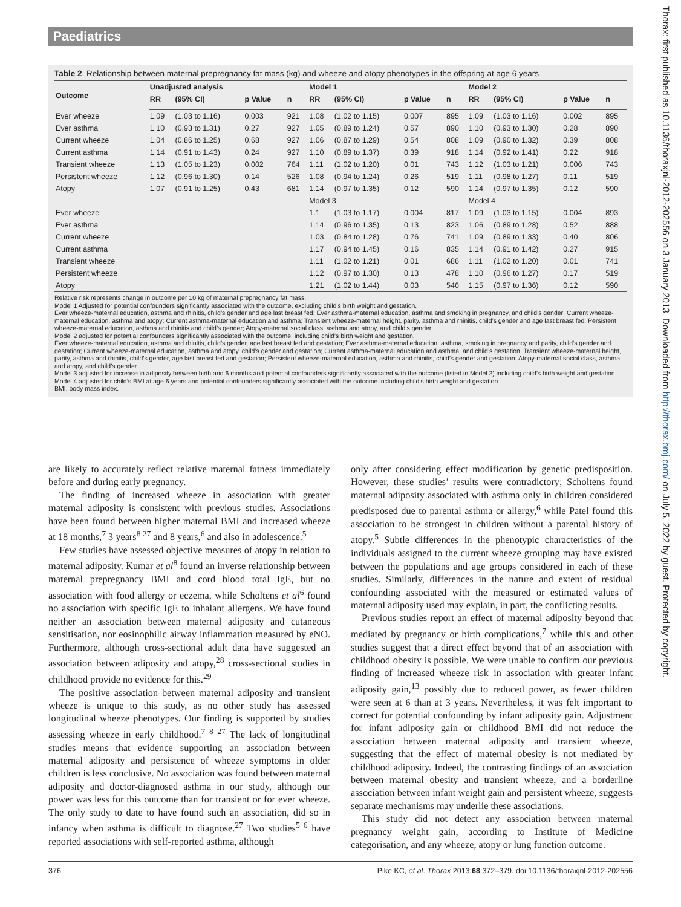Paediatrics
Table 2 Relationship between maternal prepregnancy fat mass (kg) and wheeze and atopy phenotypes in the offspring at age 6 years
| Outcome | Unadjusted analysis | | | | Model 1 | | | | Model 2 | | | |
| --- | --- | --- | --- | --- | --- | --- | --- | --- | --- | --- | --- | --- |
| | RR | (95% CI) | p Value | n | RR | (95% CI) | p Value | n | RR | (95% CI) | p Value | n |
| Ever wheeze | 1.09 | (1.03 to 1.16) | 0.003 | 921 | 1.08 | (1.02 to 1.15) | 0.007 | 895 | 1.09 | (1.03 to 1.16) | 0.002 | 895 |
| Ever asthma | 1.10 | (0.93 to 1.31) | 0.27 | 927 | 1.05 | (0.89 to 1.24) | 0.57 | 890 | 1.10 | (0.93 to 1.30) | 0.28 | 890 |
| Current wheeze | 1.04 | (0.86 to 1.25) | 0.68 | 927 | 1.06 | (0.87 to 1.29) | 0.54 | 808 | 1.09 | (0.90 to 1.32) | 0.39 | 808 |
| Current asthma | 1.14 | (0.91 to 1.43) | 0.24 | 927 | 1.10 | (0.89 to 1.37) | 0.39 | 918 | 1.14 | (0.92 to 1.41) | 0.22 | 918 |
| Transient wheeze | 1.13 | (1.05 to 1.23) | 0.002 | 764 | 1.11 | (1.02 to 1.20) | 0.01 | 743 | 1.12 | (1.03 to 1.21) | 0.006 | 743 |
| Persistent wheeze | 1.12 | (0.96 to 1.30) | 0.14 | 526 | 1.08 | (0.94 to 1.24) | 0.26 | 519 | 1.11 | (0.98 to 1.27) | 0.11 | 519 |
| Atopy | 1.07 | (0.91 to 1.25) | 0.43 | 681 | 1.14 | (0.97 to 1.35) | 0.12 | 590 | 1.14 | (0.97 to 1.35) | 0.12 | 590 |
| | | | | | Model 3 | | | | Model 4 | | | |
| Ever wheeze | | | | | 1.1 | (1.03 to 1.17) | 0.004 | 817 | 1.09 | (1.03 to 1.15) | 0.004 | 893 |
| Ever asthma | | | | | 1.14 | (0.96 to 1.35) | 0.13 | 823 | 1.06 | (0.89 to 1.28) | 0.52 | 888 |
| Current wheeze | | | | | 1.03 | (0.84 to 1.28) | 0.76 | 741 | 1.09 | (0.89 to 1.33) | 0.40 | 806 |
| Current asthma | | | | | 1.17 | (0.94 to 1.45) | 0.16 | 835 | 1.14 | (0.91 to 1.42) | 0.27 | 915 |
| Transient wheeze | | | | | 1.11 | (1.02 to 1.21) | 0.01 | 686 | 1.11 | (1.02 to 1.20) | 0.01 | 741 |
| Persistent wheeze | | | | | 1.12 | (0.97 to 1.30) | 0.13 | 478 | 1.10 | (0.96 to 1.27) | 0.17 | 519 |
| Atopy | | | | | 1.21 | (1.02 to 1.44) | 0.03 | 546 | 1.15 | (0.97 to 1.36) | 0.12 | 590 |
Relative risk represents change in outcome per 10 kg of maternal prepregnancy fat mass.
Model 1 Adjusted for potential confounders significantly associated with the outcome, excluding child’s birth weight and gestation.
Ever wheeze-maternal education, asthma and rhinitis, child’s gender and age last breast fed; Ever asthma-maternal education, asthma and smoking in pregnancy, and child’s gender; Current wheeze-maternal education, asthma and atopy; Current asthma-maternal education and asthma; Transient wheeze-maternal height, parity, asthma and rhinitis, child’s gender and age last breast fed; Persistent wheeze-maternal education, asthma and rhinitis and child’s gender; Atopy-maternal social class, asthma and atopy, and child’s gender.
Model 2 adjusted for potential confounders significantly associated with the outcome, including child’s birth weight and gestation.
Ever wheeze-maternal education, asthma and rhinitis, child’s gender, age last breast fed and gestation; Ever asthma-maternal education, asthma, smoking in pregnancy and parity, child’s gender and gestation; Current wheeze-maternal education, asthma and atopy, child’s gender and gestation; Current asthma-maternal education and asthma, and child’s gestation; Transient wheeze-maternal height, parity, asthma and rhinitis, child’s gender, age last breast fed and gestation; Persistent wheeze-maternal education, asthma and rhinitis, child’s gender and gestation; Atopy-maternal social class, asthma and atopy, and child’s gender.
Model 3 adjusted for increase in adiposity between birth and 6 months and potential confounders significantly associated with the outcome (listed in Model 2) including child’s birth weight and gestation.
Model 4 adjusted for child’s BMI at age 6 years and potential confounders significantly associated with the outcome including child’s birth weight and gestation.
BMI, body mass index.
are likely to accurately reflect relative maternal fatness immediately before and during early pregnancy.
The finding of increased wheeze in association with greater maternal adiposity is consistent with previous studies. Associations have been found between higher maternal BMI and increased wheeze at 18 months,<sup>7</sup> 3 years<sup>8 27</sup> and 8 years,<sup>6</sup> and also in adolescence.<sup>5</sup>
Few studies have assessed objective measures of atopy in relation to maternal adiposity. Kumar et al<sup>8</sup> found an inverse relationship between maternal prepregnancy BMI and cord blood total IgE, but no association with food allergy or eczema, while Scholtens et al<sup>6</sup> found no association with specific IgE to inhalant allergens. We have found neither an association between maternal adiposity and cutaneous sensitisation, nor eosinophilic airway inflammation measured by eNO. Furthermore, although cross-sectional adult data have suggested an association between adiposity and atopy,<sup>28</sup> cross-sectional studies in childhood provide no evidence for this.<sup>29</sup>
The positive association between maternal adiposity and transient wheeze is unique to this study, as no other study has assessed longitudinal wheeze phenotypes. Our finding is supported by studies assessing wheeze in early childhood.<sup>7 8 27</sup> The lack of longitudinal studies means that evidence supporting an association between maternal adiposity and persistence of wheeze symptoms in older children is less conclusive. No association was found between maternal adiposity and doctor-diagnosed asthma in our study, although our power was less for this outcome than for transient or for ever wheeze. The only study to date to have found such an association, did so in infancy when asthma is difficult to diagnose.<sup>27</sup> Two studies<sup>5 6</sup> have reported associations with self-reported asthma, although
only after considering effect modification by genetic predisposition. However, these studies’ results were contradictory; Scholtens found maternal adiposity associated with asthma only in children considered predisposed due to parental asthma or allergy,<sup>6</sup> while Patel found this association to be strongest in children without a parental history of atopy.<sup>5</sup> Subtle differences in the phenotypic characteristics of the individuals assigned to the current wheeze grouping may have existed between the populations and age groups considered in each of these studies. Similarly, differences in the nature and extent of residual confounding associated with the measured or estimated values of maternal adiposity used may explain, in part, the conflicting results.
Previous studies report an effect of maternal adiposity beyond that mediated by pregnancy or birth complications,<sup>7</sup> while this and other studies suggest that a direct effect beyond that of an association with childhood obesity is possible. We were unable to confirm our previous finding of increased wheeze risk in association with greater infant adiposity gain,<sup>13</sup> possibly due to reduced power, as fewer children were seen at 6 than at 3 years. Nevertheless, it was felt important to correct for potential confounding by infant adiposity gain. Adjustment for infant adiposity gain or childhood BMI did not reduce the association between maternal adiposity and transient wheeze, suggesting that the effect of maternal obesity is not mediated by childhood adiposity. Indeed, the contrasting findings of an association between maternal obesity and transient wheeze, and a borderline association between infant weight gain and persistent wheeze, suggests separate mechanisms may underlie these associations.
This study did not detect any association between maternal pregnancy weight gain, according to Institute of Medicine categorisation, and any wheeze, atopy or lung function outcome.
376 Pike KC, et al. Thorax 2013;68:372–379. doi:10.1136/thoraxjnl-2012-202556
Thorax: first published as 10.1136/thoraxjnl-2012-202556 on 3 January 2013. Downloaded from http://thorax.bmj.com/ on July 5, 2022 by guest. Protected by copyright.